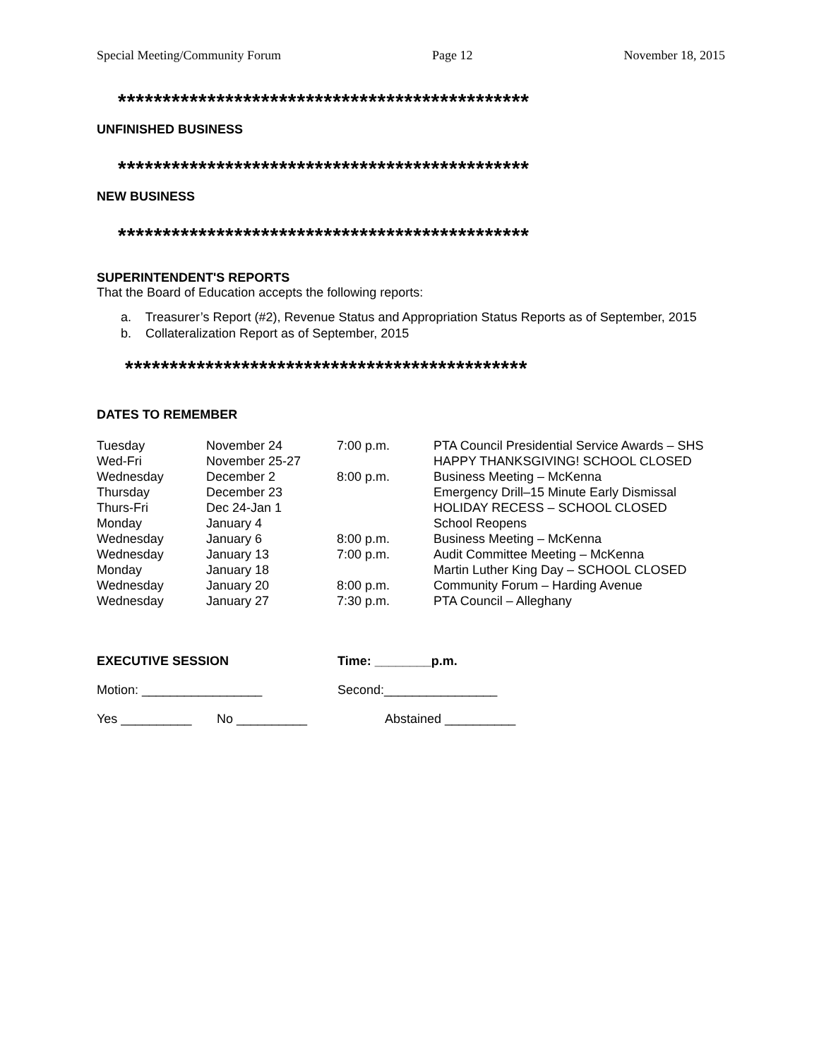Special Meeting/Community Forum Page 12 November 18, 2015
**********************************************
UNFINISHED BUSINESS
**********************************************
NEW BUSINESS
**********************************************
SUPERINTENDENT'S REPORTS
That the Board of Education accepts the following reports:
a. Treasurer’s Report (#2), Revenue Status and Appropriation Status Reports as of September, 2015
b. Collateralization Report as of September, 2015
*********************************************
DATES TO REMEMBER
| Tuesday | November 24 | 7:00 p.m. | PTA Council Presidential Service Awards – SHS |
| Wed-Fri | November 25-27 | | HAPPY THANKSGIVING! SCHOOL CLOSED |
| Wednesday | December 2 | 8:00 p.m. | Business Meeting – McKenna |
| Thursday | December 23 | | Emergency Drill–15 Minute Early Dismissal |
| Thurs-Fri | Dec 24-Jan 1 | | HOLIDAY RECESS – SCHOOL CLOSED |
| Monday | January 4 | | School Reopens |
| Wednesday | January 6 | 8:00 p.m. | Business Meeting – McKenna |
| Wednesday | January 13 | 7:00 p.m. | Audit Committee Meeting – McKenna |
| Monday | January 18 | | Martin Luther King Day – SCHOOL CLOSED |
| Wednesday | January 20 | 8:00 p.m. | Community Forum – Harding Avenue |
| Wednesday | January 27 | 7:30 p.m. | PTA Council – Alleghany |
EXECUTIVE SESSION Time: ________p.m.
Motion: _________________ Second:________________
Yes __________ No __________ Abstained __________